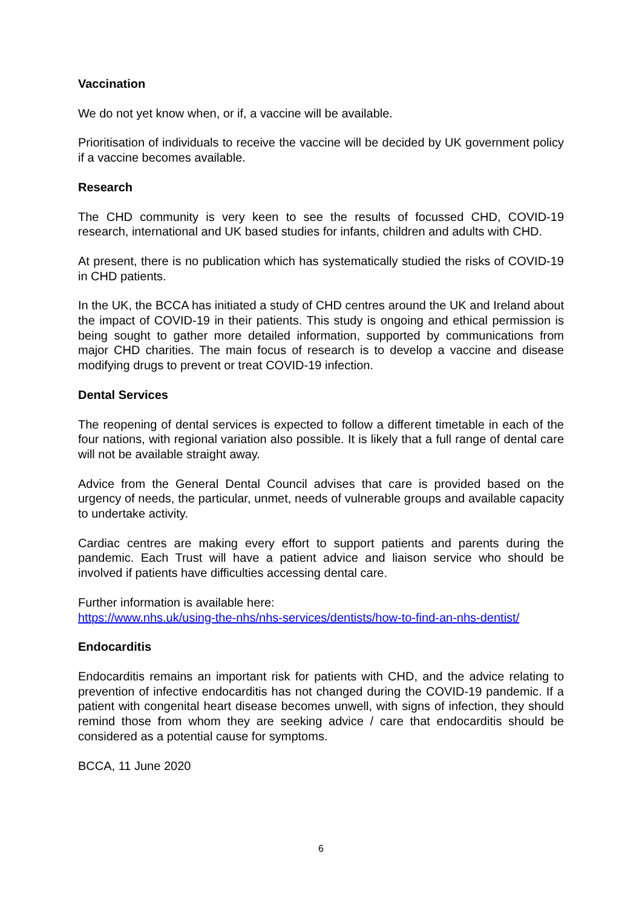Vaccination
We do not yet know when, or if, a vaccine will be available.
Prioritisation of individuals to receive the vaccine will be decided by UK government policy if a vaccine becomes available.
Research
The CHD community is very keen to see the results of focussed CHD, COVID-19 research, international and UK based studies for infants, children and adults with CHD.
At present, there is no publication which has systematically studied the risks of COVID-19 in CHD patients.
In the UK, the BCCA has initiated a study of CHD centres around the UK and Ireland about the impact of COVID-19 in their patients. This study is ongoing and ethical permission is being sought to gather more detailed information, supported by communications from major CHD charities. The main focus of research is to develop a vaccine and disease modifying drugs to prevent or treat COVID-19 infection.
Dental Services
The reopening of dental services is expected to follow a different timetable in each of the four nations, with regional variation also possible. It is likely that a full range of dental care will not be available straight away.
Advice from the General Dental Council advises that care is provided based on the urgency of needs, the particular, unmet, needs of vulnerable groups and available capacity to undertake activity.
Cardiac centres are making every effort to support patients and parents during the pandemic. Each Trust will have a patient advice and liaison service who should be involved if patients have difficulties accessing dental care.
Further information is available here:
https://www.nhs.uk/using-the-nhs/nhs-services/dentists/how-to-find-an-nhs-dentist/
Endocarditis
Endocarditis remains an important risk for patients with CHD, and the advice relating to prevention of infective endocarditis has not changed during the COVID-19 pandemic. If a patient with congenital heart disease becomes unwell, with signs of infection, they should remind those from whom they are seeking advice / care that endocarditis should be considered as a potential cause for symptoms.
BCCA, 11 June 2020
6